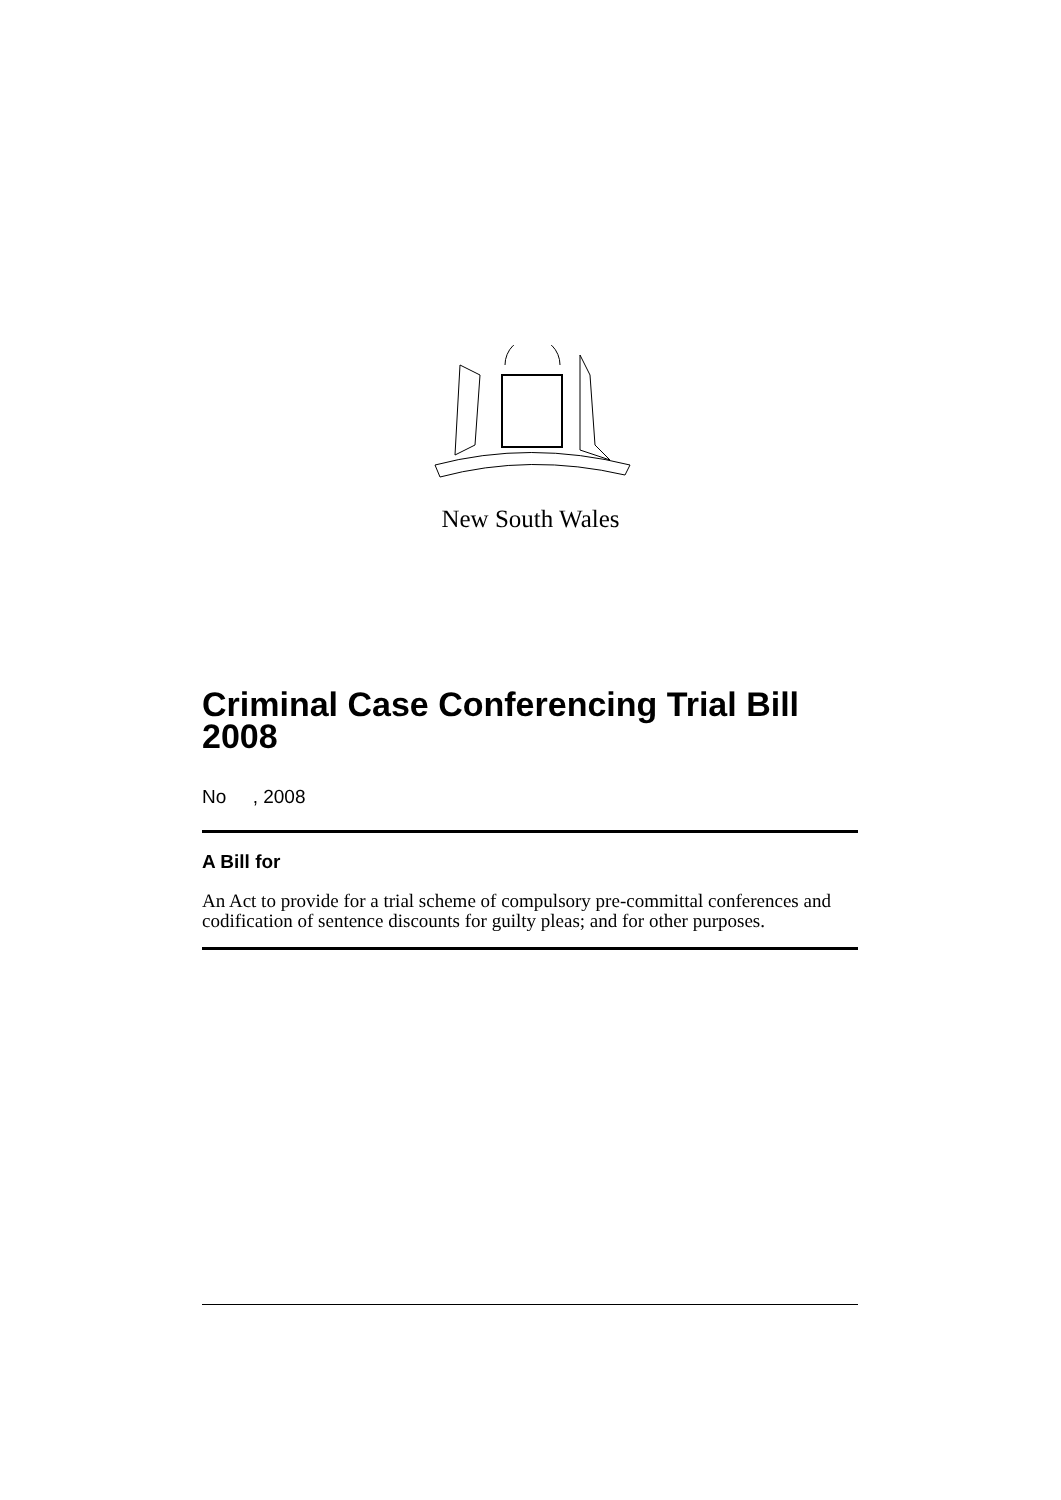New South Wales
Criminal Case Conferencing Trial Bill 2008
No , 2008
A Bill for
An Act to provide for a trial scheme of compulsory pre-committal conferences and codification of sentence discounts for guilty pleas; and for other purposes.